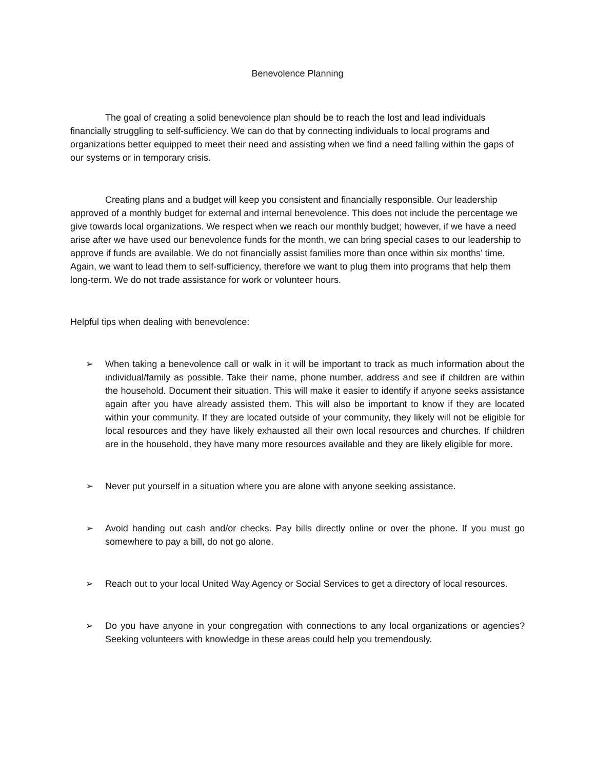Benevolence Planning
The goal of creating a solid benevolence plan should be to reach the lost and lead individuals financially struggling to self-sufficiency. We can do that by connecting individuals to local programs and organizations better equipped to meet their need and assisting when we find a need falling within the gaps of our systems or in temporary crisis.
Creating plans and a budget will keep you consistent and financially responsible. Our leadership approved of a monthly budget for external and internal benevolence. This does not include the percentage we give towards local organizations. We respect when we reach our monthly budget; however, if we have a need arise after we have used our benevolence funds for the month, we can bring special cases to our leadership to approve if funds are available. We do not financially assist families more than once within six months’ time. Again, we want to lead them to self-sufficiency, therefore we want to plug them into programs that help them long-term. We do not trade assistance for work or volunteer hours.
Helpful tips when dealing with benevolence:
➢ When taking a benevolence call or walk in it will be important to track as much information about the individual/family as possible. Take their name, phone number, address and see if children are within the household. Document their situation. This will make it easier to identify if anyone seeks assistance again after you have already assisted them. This will also be important to know if they are located within your community. If they are located outside of your community, they likely will not be eligible for local resources and they have likely exhausted all their own local resources and churches. If children are in the household, they have many more resources available and they are likely eligible for more.
➢ Never put yourself in a situation where you are alone with anyone seeking assistance.
➢ Avoid handing out cash and/or checks. Pay bills directly online or over the phone. If you must go somewhere to pay a bill, do not go alone.
➢ Reach out to your local United Way Agency or Social Services to get a directory of local resources.
➢ Do you have anyone in your congregation with connections to any local organizations or agencies? Seeking volunteers with knowledge in these areas could help you tremendously.